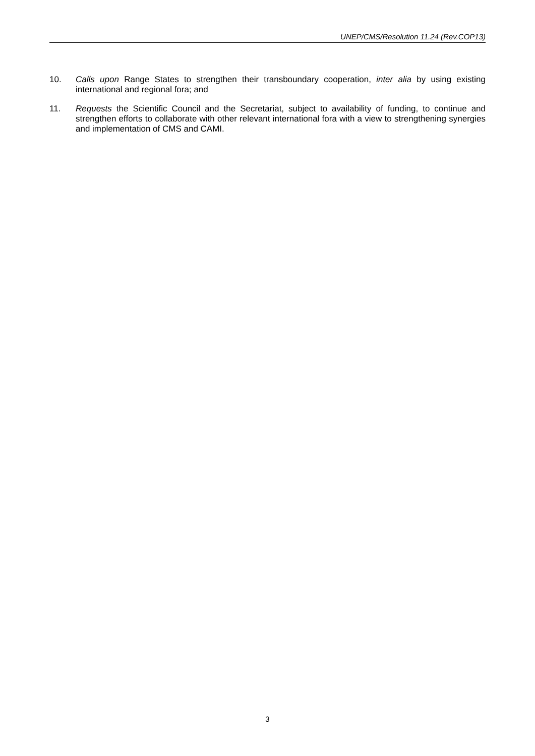UNEP/CMS/Resolution 11.24 (Rev.COP13)
10. Calls upon Range States to strengthen their transboundary cooperation, inter alia by using existing international and regional fora; and
11. Requests the Scientific Council and the Secretariat, subject to availability of funding, to continue and strengthen efforts to collaborate with other relevant international fora with a view to strengthening synergies and implementation of CMS and CAMI.
3